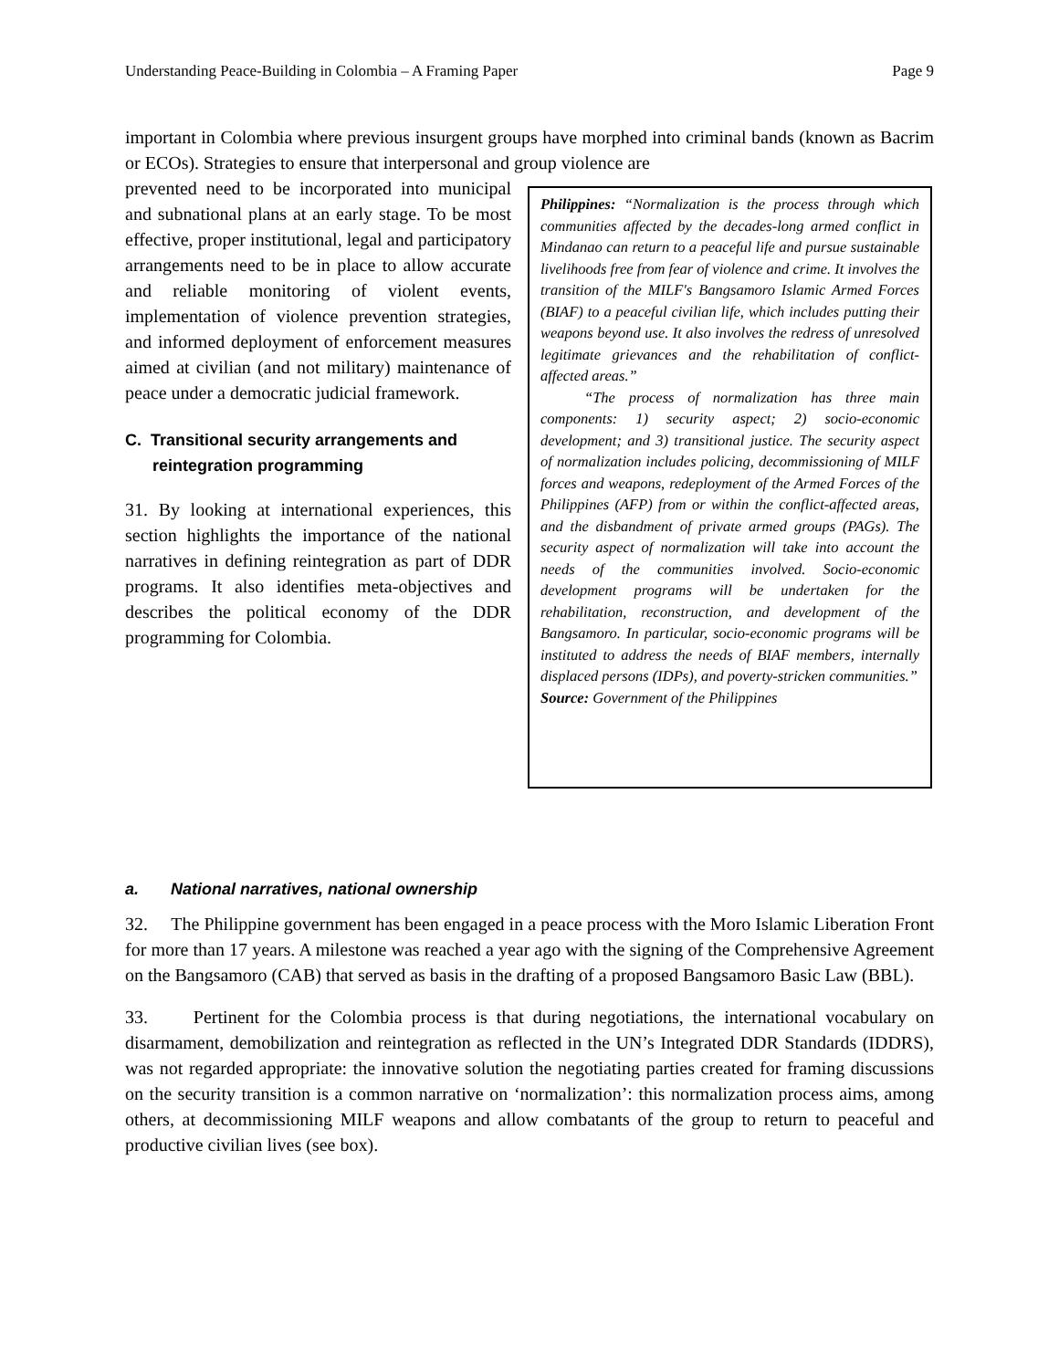Understanding Peace-Building in Colombia – A Framing Paper Page 9
important in Colombia where previous insurgent groups have morphed into criminal bands (known as Bacrim or ECOs). Strategies to ensure that interpersonal and group violence are
prevented need to be incorporated into municipal and subnational plans at an early stage. To be most effective, proper institutional, legal and participatory arrangements need to be in place to allow accurate and reliable monitoring of violent events, implementation of violence prevention strategies, and informed deployment of enforcement measures aimed at civilian (and not military) maintenance of peace under a democratic judicial framework.
C. Transitional security arrangements and reintegration programming
31. By looking at international experiences, this section highlights the importance of the national narratives in defining reintegration as part of DDR programs. It also identifies meta-objectives and describes the political economy of the DDR programming for Colombia.
Philippines: “Normalization is the process through which communities affected by the decades-long armed conflict in Mindanao can return to a peaceful life and pursue sustainable livelihoods free from fear of violence and crime. It involves the transition of the MILF's Bangsamoro Islamic Armed Forces (BIAF) to a peaceful civilian life, which includes putting their weapons beyond use. It also involves the redress of unresolved legitimate grievances and the rehabilitation of conflict-affected areas.”
“The process of normalization has three main components: 1) security aspect; 2) socio-economic development; and 3) transitional justice. The security aspect of normalization includes policing, decommissioning of MILF forces and weapons, redeployment of the Armed Forces of the Philippines (AFP) from or within the conflict-affected areas, and the disbandment of private armed groups (PAGs). The security aspect of normalization will take into account the needs of the communities involved. Socio-economic development programs will be undertaken for the rehabilitation, reconstruction, and development of the Bangsamoro. In particular, socio-economic programs will be instituted to address the needs of BIAF members, internally displaced persons (IDPs), and poverty-stricken communities.”
Source: Government of the Philippines
a. National narratives, national ownership
32. The Philippine government has been engaged in a peace process with the Moro Islamic Liberation Front for more than 17 years. A milestone was reached a year ago with the signing of the Comprehensive Agreement on the Bangsamoro (CAB) that served as basis in the drafting of a proposed Bangsamoro Basic Law (BBL).
33. Pertinent for the Colombia process is that during negotiations, the international vocabulary on disarmament, demobilization and reintegration as reflected in the UN’s Integrated DDR Standards (IDDRS), was not regarded appropriate: the innovative solution the negotiating parties created for framing discussions on the security transition is a common narrative on ‘normalization’: this normalization process aims, among others, at decommissioning MILF weapons and allow combatants of the group to return to peaceful and productive civilian lives (see box).